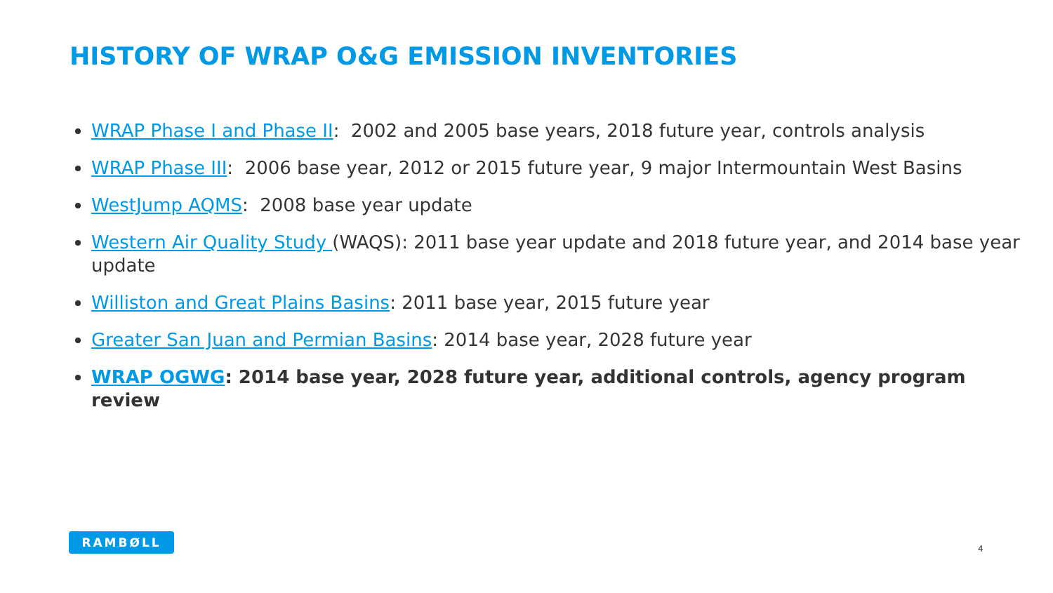HISTORY OF WRAP O&G EMISSION INVENTORIES
WRAP Phase I and Phase II: 2002 and 2005 base years, 2018 future year, controls analysis
WRAP Phase III: 2006 base year, 2012 or 2015 future year, 9 major Intermountain West Basins
WestJump AQMS: 2008 base year update
Western Air Quality Study (WAQS): 2011 base year update and 2018 future year, and 2014 base year update
Williston and Great Plains Basins: 2011 base year, 2015 future year
Greater San Juan and Permian Basins: 2014 base year, 2028 future year
WRAP OGWG: 2014 base year, 2028 future year, additional controls, agency program review
RAMBØLL
4